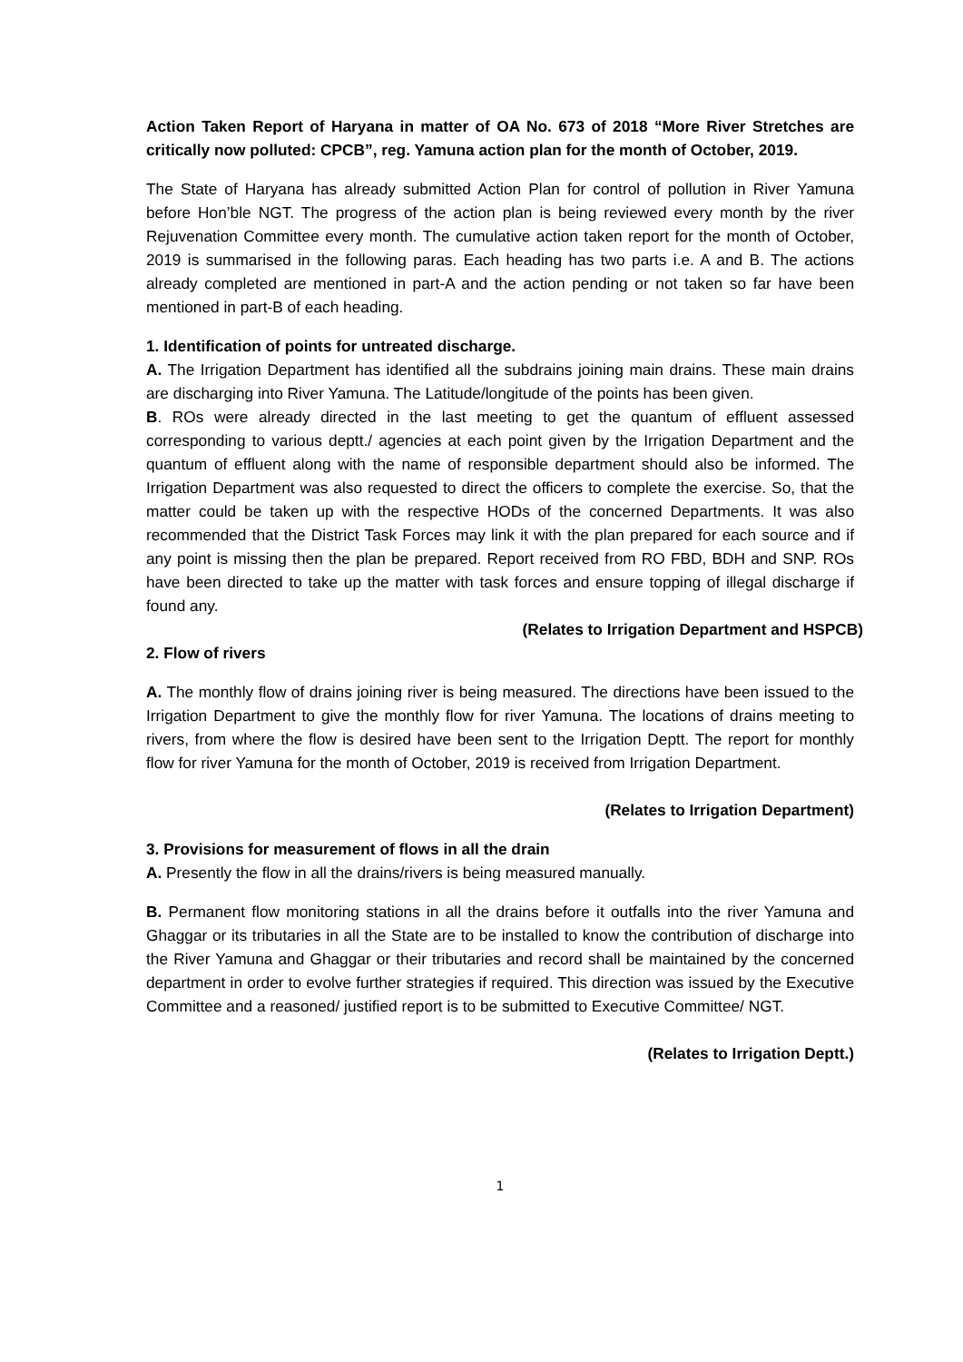Action Taken Report of Haryana in matter of OA No. 673 of 2018 “More River Stretches are critically now polluted: CPCB”, reg. Yamuna action plan for the month of October, 2019.
The State of Haryana has already submitted Action Plan for control of pollution in River Yamuna before Hon’ble NGT. The progress of the action plan is being reviewed every month by the river Rejuvenation Committee every month. The cumulative action taken report for the month of October, 2019 is summarised in the following paras. Each heading has two parts i.e. A and B. The actions already completed are mentioned in part-A and the action pending or not taken so far have been mentioned in part-B of each heading.
1. Identification of points for untreated discharge.
A. The Irrigation Department has identified all the subdrains joining main drains. These main drains are discharging into River Yamuna. The Latitude/longitude of the points has been given.
B. ROs were already directed in the last meeting to get the quantum of effluent assessed corresponding to various deptt./ agencies at each point given by the Irrigation Department and the quantum of effluent along with the name of responsible department should also be informed. The Irrigation Department was also requested to direct the officers to complete the exercise. So, that the matter could be taken up with the respective HODs of the concerned Departments. It was also recommended that the District Task Forces may link it with the plan prepared for each source and if any point is missing then the plan be prepared. Report received from RO FBD, BDH and SNP. ROs have been directed to take up the matter with task forces and ensure topping of illegal discharge if found any.
(Relates to Irrigation Department and HSPCB)
2. Flow of rivers
A. The monthly flow of drains joining river is being measured. The directions have been issued to the Irrigation Department to give the monthly flow for river Yamuna. The locations of drains meeting to rivers, from where the flow is desired have been sent to the Irrigation Deptt. The report for monthly flow for river Yamuna for the month of October, 2019 is received from Irrigation Department.
(Relates to Irrigation Department)
3. Provisions for measurement of flows in all the drain
A. Presently the flow in all the drains/rivers is being measured manually.
B. Permanent flow monitoring stations in all the drains before it outfalls into the river Yamuna and Ghaggar or its tributaries in all the State are to be installed to know the contribution of discharge into the River Yamuna and Ghaggar or their tributaries and record shall be maintained by the concerned department in order to evolve further strategies if required. This direction was issued by the Executive Committee and a reasoned/ justified report is to be submitted to Executive Committee/ NGT.
(Relates to Irrigation Deptt.)
1